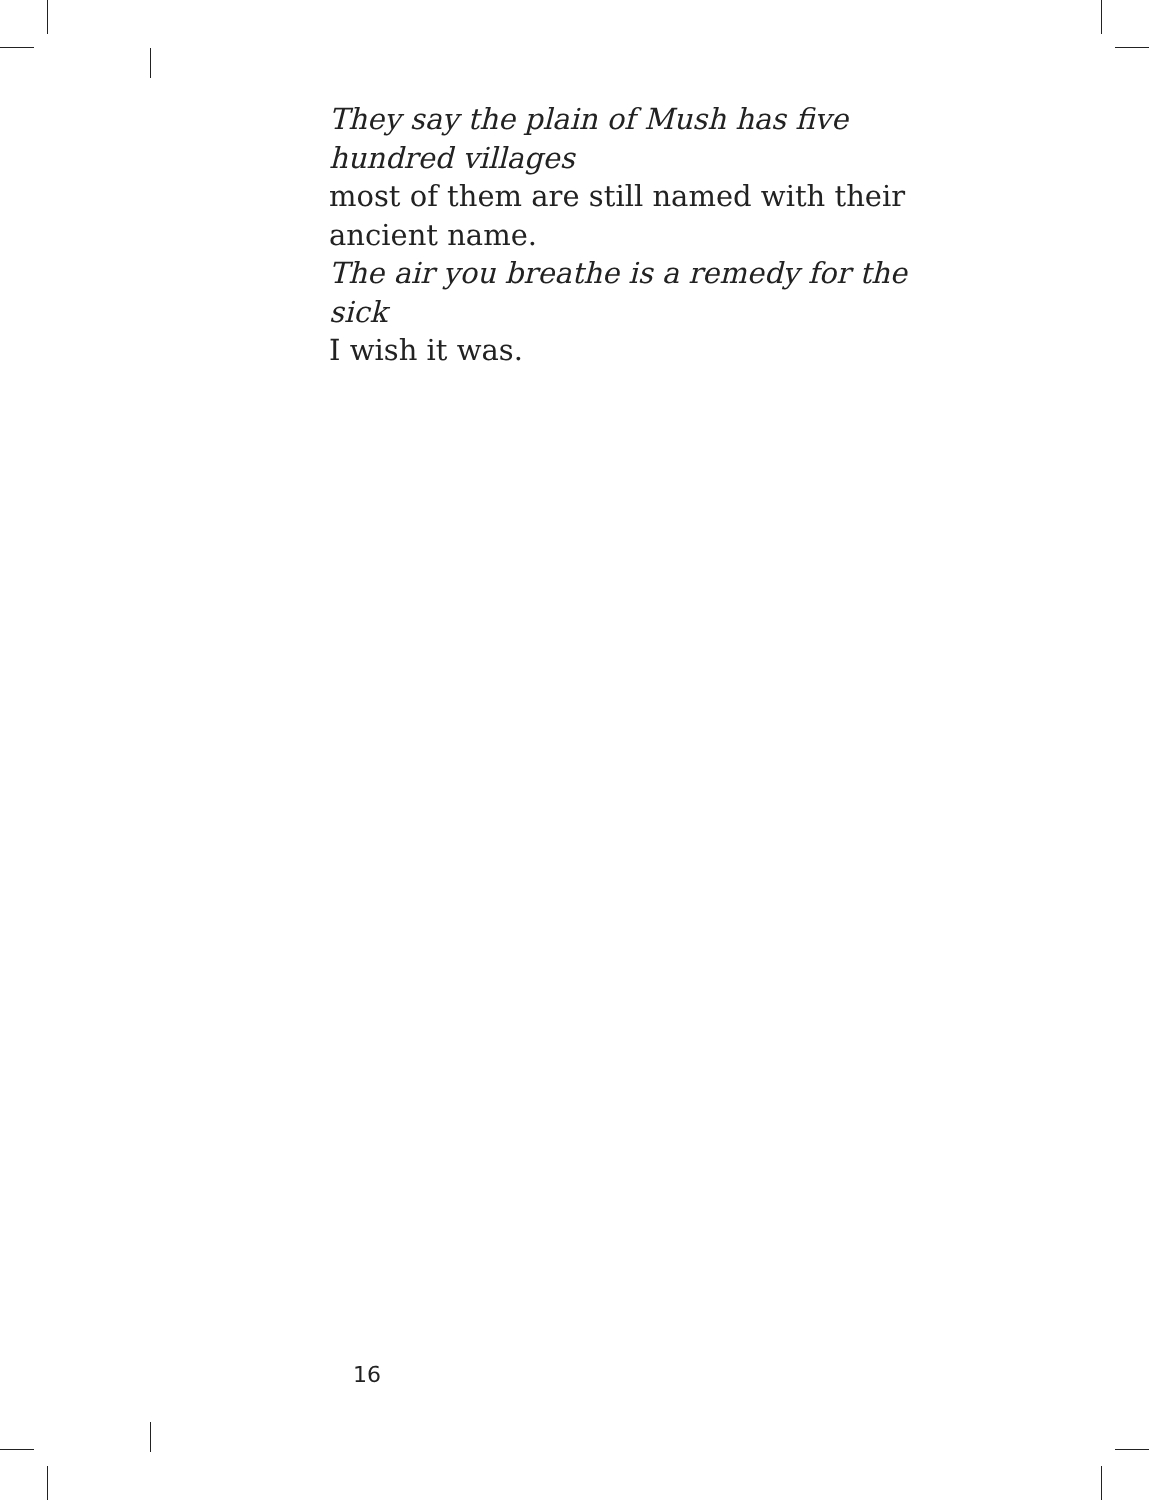They say the plain of Mush has five
hundred villages
most of them are still named with their
ancient name.
The air you breathe is a remedy for the sick
I wish it was.
16